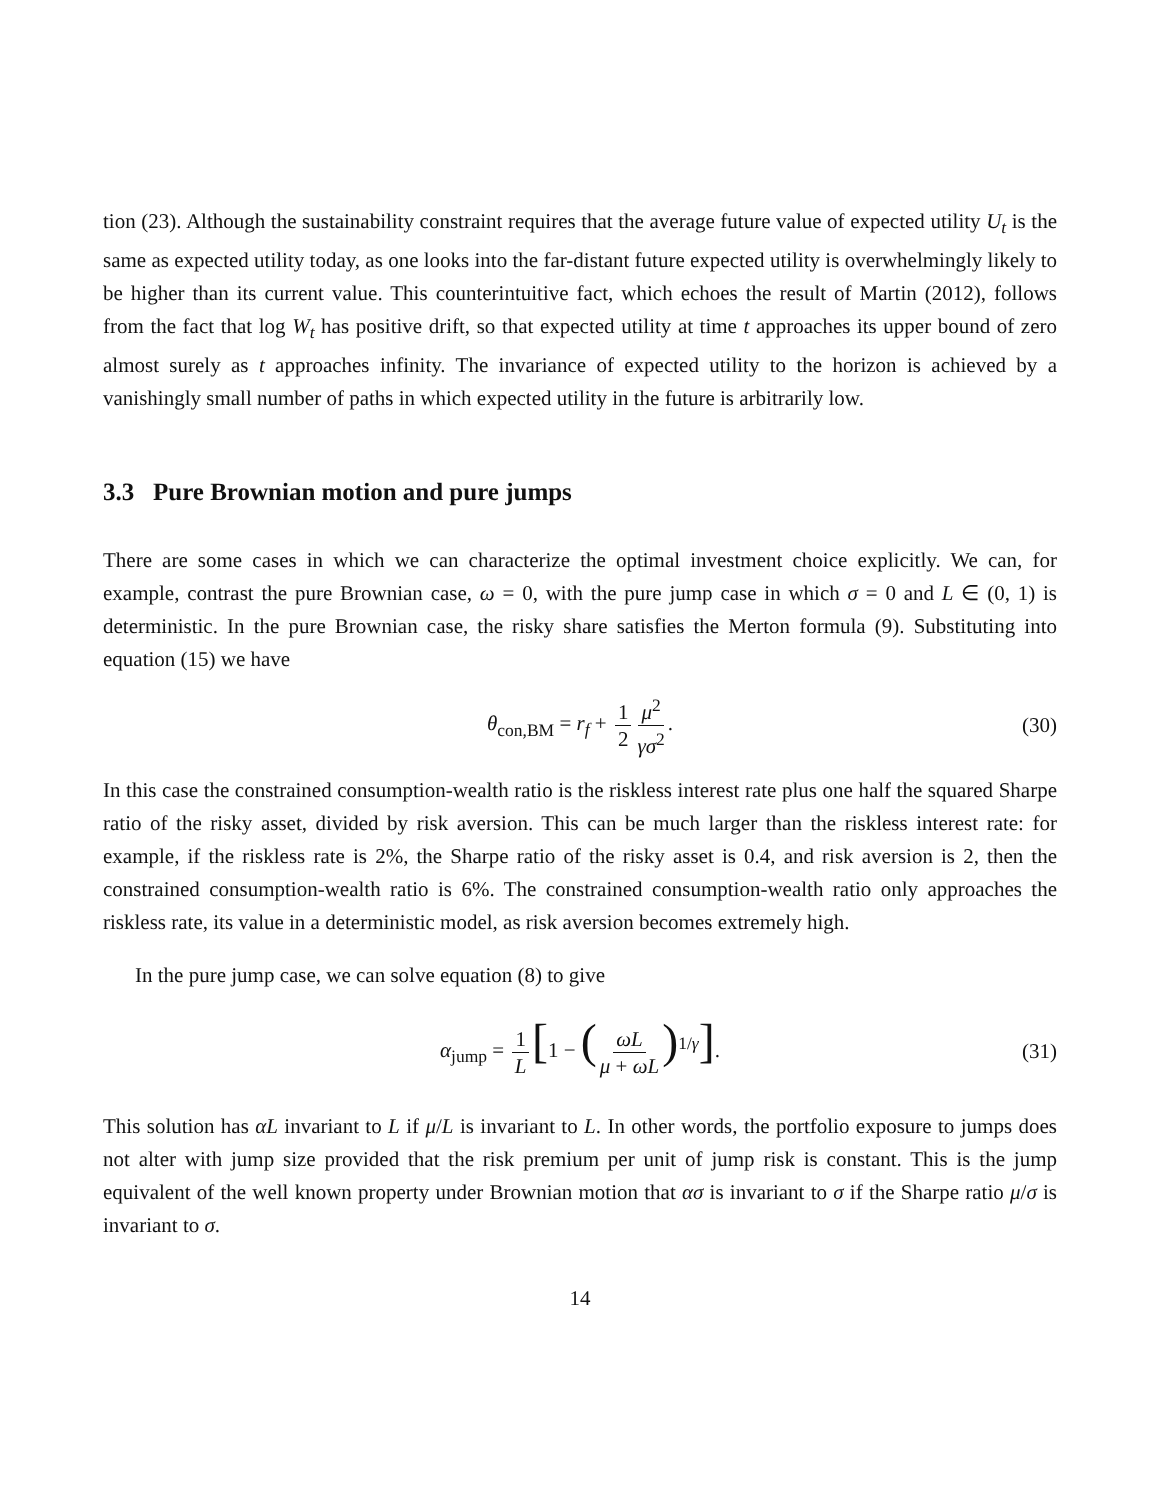tion (23). Although the sustainability constraint requires that the average future value of expected utility U<sub>t</sub> is the same as expected utility today, as one looks into the far-distant future expected utility is overwhelmingly likely to be higher than its current value. This counterintuitive fact, which echoes the result of Martin (2012), follows from the fact that log W<sub>t</sub> has positive drift, so that expected utility at time t approaches its upper bound of zero almost surely as t approaches infinity. The invariance of expected utility to the horizon is achieved by a vanishingly small number of paths in which expected utility in the future is arbitrarily low.
3.3 Pure Brownian motion and pure jumps
There are some cases in which we can characterize the optimal investment choice explicitly. We can, for example, contrast the pure Brownian case, ω = 0, with the pure jump case in which σ = 0 and L ∈ (0, 1) is deterministic. In the pure Brownian case, the risky share satisfies the Merton formula (9). Substituting into equation (15) we have
θ<sub>con,BM</sub> = r<sub>f</sub> + 1 2 μ<sup>2</sup> γσ<sup>2</sup>. (30)
In this case the constrained consumption-wealth ratio is the riskless interest rate plus one half the squared Sharpe ratio of the risky asset, divided by risk aversion. This can be much larger than the riskless interest rate: for example, if the riskless rate is 2%, the Sharpe ratio of the risky asset is 0.4, and risk aversion is 2, then the constrained consumption-wealth ratio is 6%. The constrained consumption-wealth ratio only approaches the riskless rate, its value in a deterministic model, as risk aversion becomes extremely high.
In the pure jump case, we can solve equation (8) to give
α<sub>jump</sub> = 1 L [1 − (ωL μ + ωL)<sup>1/γ</sup>]. (31)
This solution has αL invariant to L if μ/L is invariant to L. In other words, the portfolio exposure to jumps does not alter with jump size provided that the risk premium per unit of jump risk is constant. This is the jump equivalent of the well known property under Brownian motion that ασ is invariant to σ if the Sharpe ratio μ/σ is invariant to σ.
14